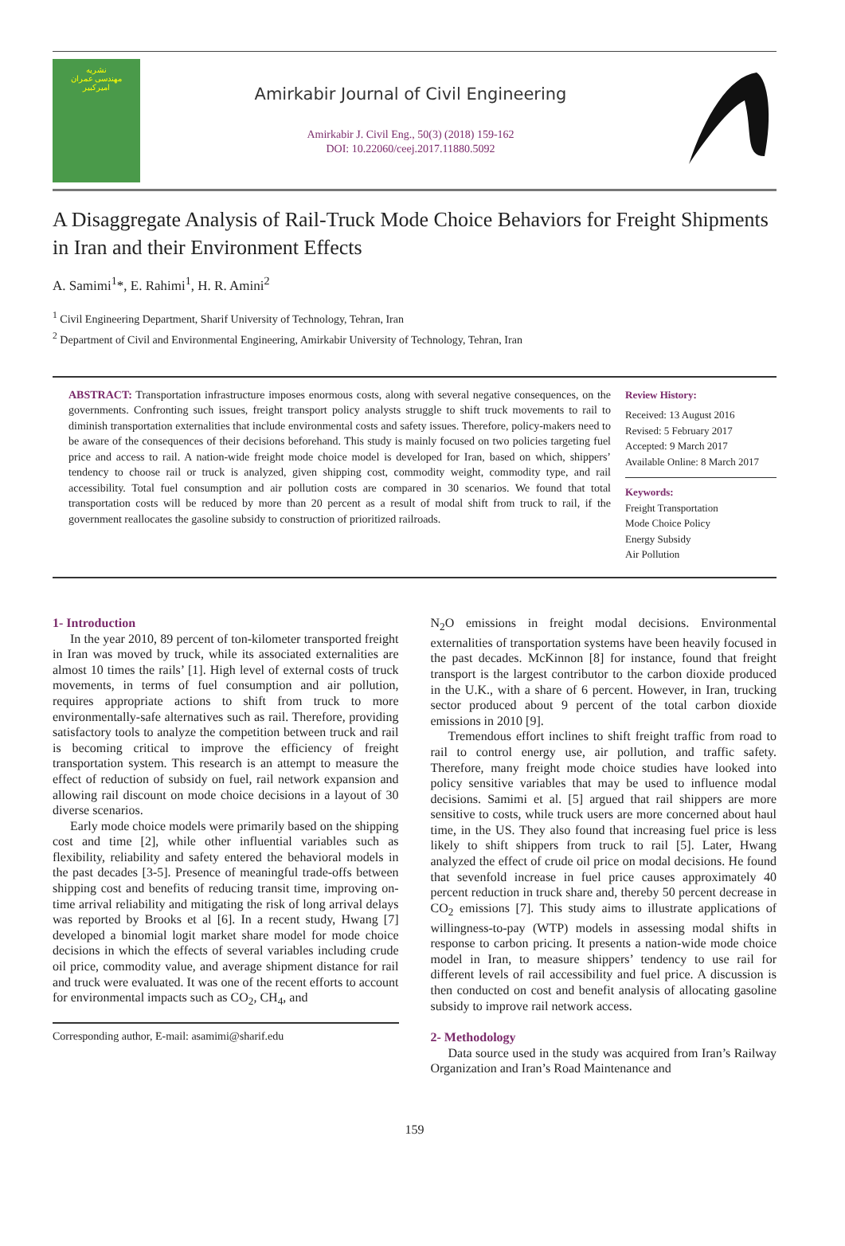نشریه
مهندسی عمران
امیرکبیر
Amirkabir Journal of Civil Engineering
Amirkabir J. Civil Eng., 50(3) (2018) 159-162
DOI: 10.22060/ceej.2017.11880.5092
A Disaggregate Analysis of Rail-Truck Mode Choice Behaviors for Freight Shipments in Iran and their Environment Effects
A. Samimi<sup>1</sup>*, E. Rahimi<sup>1</sup>, H. R. Amini<sup>2</sup>
<sup>1</sup> Civil Engineering Department, Sharif University of Technology, Tehran, Iran
<sup>2</sup> Department of Civil and Environmental Engineering, Amirkabir University of Technology, Tehran, Iran
ABSTRACT: Transportation infrastructure imposes enormous costs, along with several negative consequences, on the governments. Confronting such issues, freight transport policy analysts struggle to shift truck movements to rail to diminish transportation externalities that include environmental costs and safety issues. Therefore, policy-makers need to be aware of the consequences of their decisions beforehand. This study is mainly focused on two policies targeting fuel price and access to rail. A nation-wide freight mode choice model is developed for Iran, based on which, shippers’ tendency to choose rail or truck is analyzed, given shipping cost, commodity weight, commodity type, and rail accessibility. Total fuel consumption and air pollution costs are compared in 30 scenarios. We found that total transportation costs will be reduced by more than 20 percent as a result of modal shift from truck to rail, if the government reallocates the gasoline subsidy to construction of prioritized railroads.
Review History:
Received: 13 August 2016
Revised: 5 February 2017
Accepted: 9 March 2017
Available Online: 8 March 2017
Keywords:
Freight Transportation
Mode Choice Policy
Energy Subsidy
Air Pollution
1- Introduction
In the year 2010, 89 percent of ton-kilometer transported freight in Iran was moved by truck, while its associated externalities are almost 10 times the rails’ [1]. High level of external costs of truck movements, in terms of fuel consumption and air pollution, requires appropriate actions to shift from truck to more environmentally-safe alternatives such as rail. Therefore, providing satisfactory tools to analyze the competition between truck and rail is becoming critical to improve the efficiency of freight transportation system. This research is an attempt to measure the effect of reduction of subsidy on fuel, rail network expansion and allowing rail discount on mode choice decisions in a layout of 30 diverse scenarios.
Early mode choice models were primarily based on the shipping cost and time [2], while other influential variables such as flexibility, reliability and safety entered the behavioral models in the past decades [3-5]. Presence of meaningful trade-offs between shipping cost and benefits of reducing transit time, improving on-time arrival reliability and mitigating the risk of long arrival delays was reported by Brooks et al [6]. In a recent study, Hwang [7] developed a binomial logit market share model for mode choice decisions in which the effects of several variables including crude oil price, commodity value, and average shipment distance for rail and truck were evaluated. It was one of the recent efforts to account for environmental impacts such as CO<sub>2</sub>, CH<sub>4</sub>, and
Corresponding author, E-mail: asamimi@sharif.edu
N<sub>2</sub>O emissions in freight modal decisions. Environmental externalities of transportation systems have been heavily focused in the past decades. McKinnon [8] for instance, found that freight transport is the largest contributor to the carbon dioxide produced in the U.K., with a share of 6 percent. However, in Iran, trucking sector produced about 9 percent of the total carbon dioxide emissions in 2010 [9].
Tremendous effort inclines to shift freight traffic from road to rail to control energy use, air pollution, and traffic safety. Therefore, many freight mode choice studies have looked into policy sensitive variables that may be used to influence modal decisions. Samimi et al. [5] argued that rail shippers are more sensitive to costs, while truck users are more concerned about haul time, in the US. They also found that increasing fuel price is less likely to shift shippers from truck to rail [5]. Later, Hwang analyzed the effect of crude oil price on modal decisions. He found that sevenfold increase in fuel price causes approximately 40 percent reduction in truck share and, thereby 50 percent decrease in CO<sub>2</sub> emissions [7]. This study aims to illustrate applications of willingness-to-pay (WTP) models in assessing modal shifts in response to carbon pricing. It presents a nation-wide mode choice model in Iran, to measure shippers’ tendency to use rail for different levels of rail accessibility and fuel price. A discussion is then conducted on cost and benefit analysis of allocating gasoline subsidy to improve rail network access.
2- Methodology
Data source used in the study was acquired from Iran’s Railway Organization and Iran’s Road Maintenance and
159